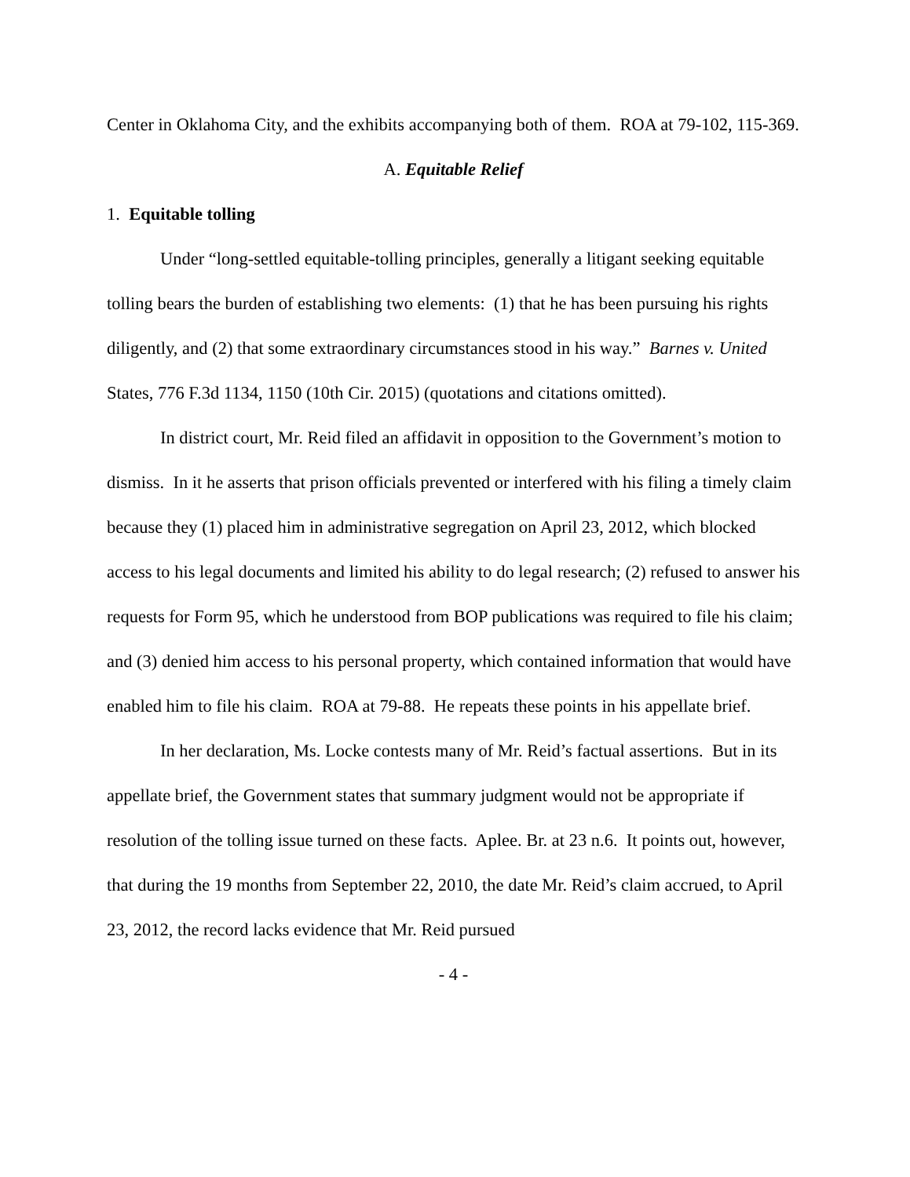Center in Oklahoma City, and the exhibits accompanying both of them. ROA at 79-102, 115-369.
A. Equitable Relief
1. Equitable tolling
Under “long-settled equitable-tolling principles, generally a litigant seeking equitable tolling bears the burden of establishing two elements: (1) that he has been pursuing his rights diligently, and (2) that some extraordinary circumstances stood in his way.” Barnes v. United States, 776 F.3d 1134, 1150 (10th Cir. 2015) (quotations and citations omitted).
In district court, Mr. Reid filed an affidavit in opposition to the Government’s motion to dismiss. In it he asserts that prison officials prevented or interfered with his filing a timely claim because they (1) placed him in administrative segregation on April 23, 2012, which blocked access to his legal documents and limited his ability to do legal research; (2) refused to answer his requests for Form 95, which he understood from BOP publications was required to file his claim; and (3) denied him access to his personal property, which contained information that would have enabled him to file his claim. ROA at 79-88. He repeats these points in his appellate brief.
In her declaration, Ms. Locke contests many of Mr. Reid’s factual assertions. But in its appellate brief, the Government states that summary judgment would not be appropriate if resolution of the tolling issue turned on these facts. Aplee. Br. at 23 n.6. It points out, however, that during the 19 months from September 22, 2010, the date Mr. Reid’s claim accrued, to April 23, 2012, the record lacks evidence that Mr. Reid pursued
- 4 -